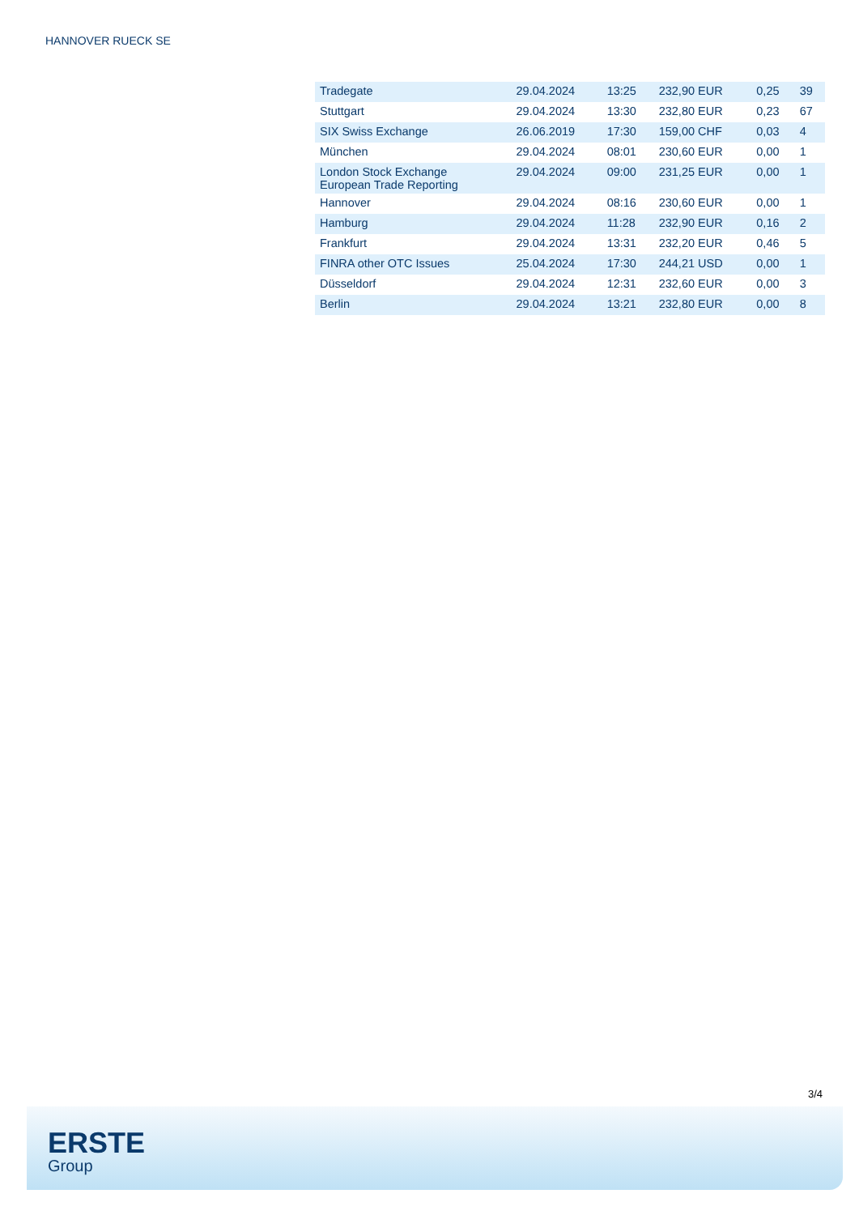HANNOVER RUECK SE
| Tradegate | 29.04.2024 | 13:25 | 232,90 EUR | 0,25 | 39 |
| Stuttgart | 29.04.2024 | 13:30 | 232,80 EUR | 0,23 | 67 |
| SIX Swiss Exchange | 26.06.2019 | 17:30 | 159,00 CHF | 0,03 | 4 |
| München | 29.04.2024 | 08:01 | 230,60 EUR | 0,00 | 1 |
| London Stock Exchange European Trade Reporting | 29.04.2024 | 09:00 | 231,25 EUR | 0,00 | 1 |
| Hannover | 29.04.2024 | 08:16 | 230,60 EUR | 0,00 | 1 |
| Hamburg | 29.04.2024 | 11:28 | 232,90 EUR | 0,16 | 2 |
| Frankfurt | 29.04.2024 | 13:31 | 232,20 EUR | 0,46 | 5 |
| FINRA other OTC Issues | 25.04.2024 | 17:30 | 244,21 USD | 0,00 | 1 |
| Düsseldorf | 29.04.2024 | 12:31 | 232,60 EUR | 0,00 | 3 |
| Berlin | 29.04.2024 | 13:21 | 232,80 EUR | 0,00 | 8 |
3/4
ERSTE
Group